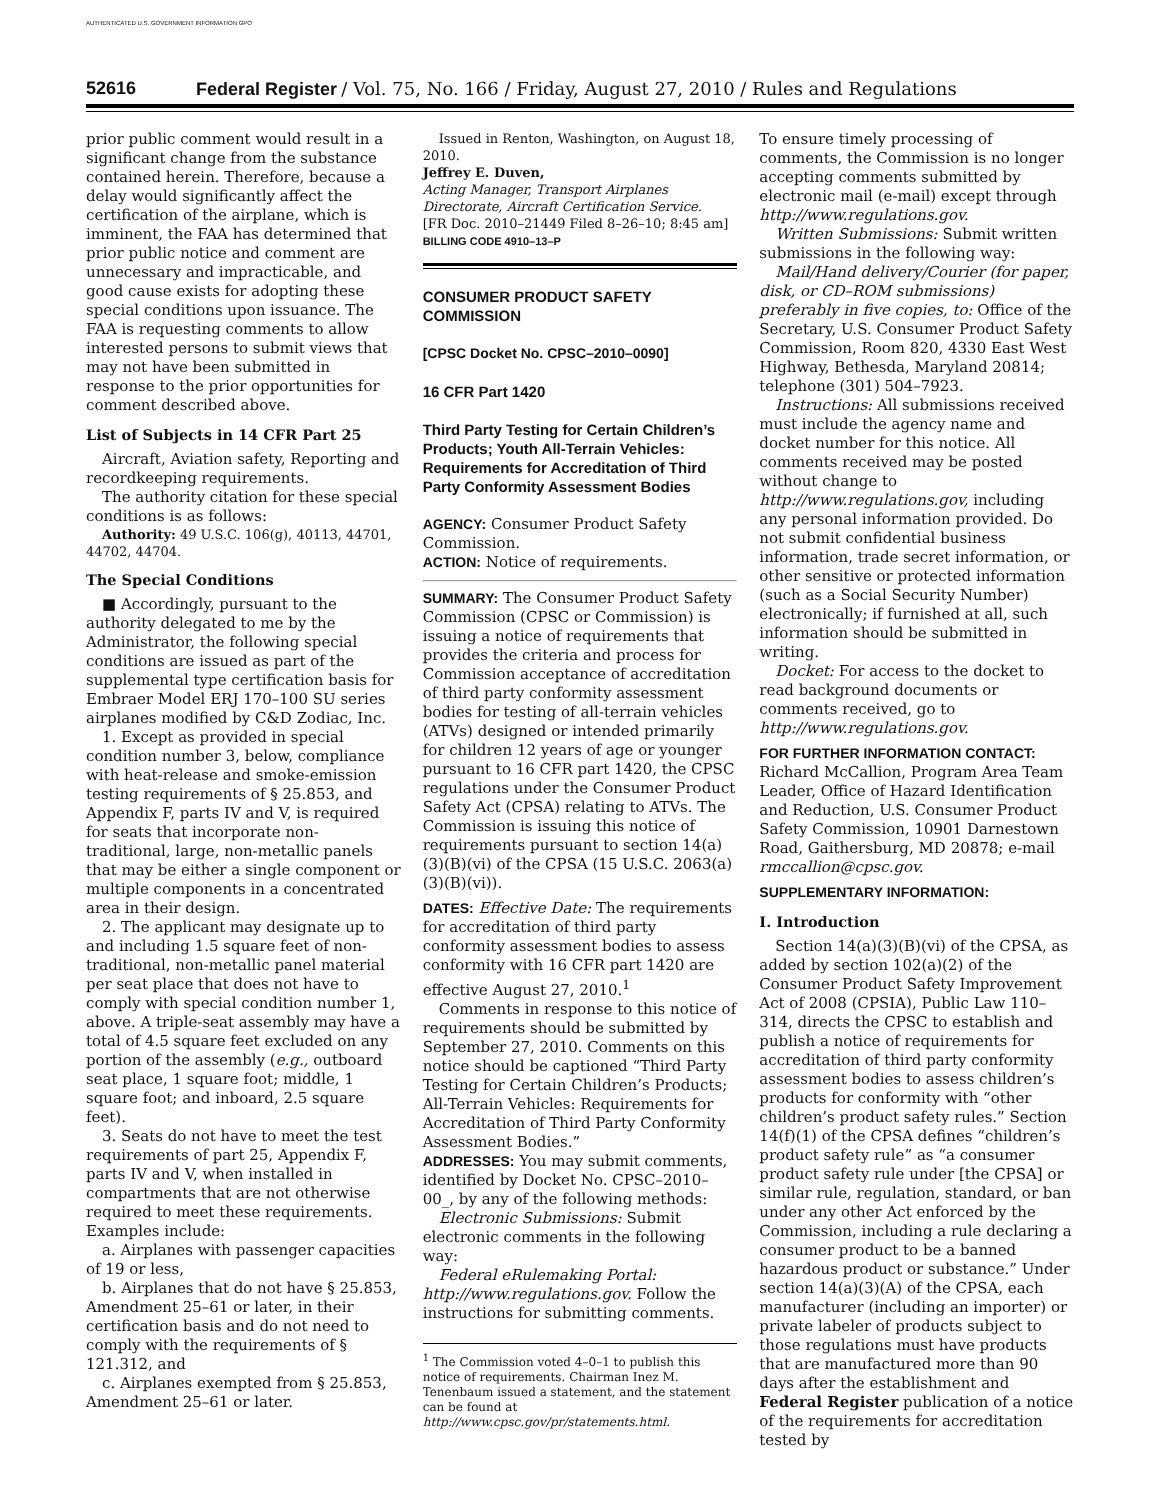AUTHENTICATED U.S. GOVERNMENT INFORMATION GPO
52616 Federal Register / Vol. 75, No. 166 / Friday, August 27, 2010 / Rules and Regulations
prior public comment would result in a significant change from the substance contained herein. Therefore, because a delay would significantly affect the certification of the airplane, which is imminent, the FAA has determined that prior public notice and comment are unnecessary and impracticable, and good cause exists for adopting these special conditions upon issuance. The FAA is requesting comments to allow interested persons to submit views that may not have been submitted in response to the prior opportunities for comment described above.
List of Subjects in 14 CFR Part 25
Aircraft, Aviation safety, Reporting and recordkeeping requirements.
The authority citation for these special conditions is as follows:
Authority: 49 U.S.C. 106(g), 40113, 44701, 44702, 44704.
The Special Conditions
■ Accordingly, pursuant to the authority delegated to me by the Administrator, the following special conditions are issued as part of the supplemental type certification basis for Embraer Model ERJ 170–100 SU series airplanes modified by C&D Zodiac, Inc.
1. Except as provided in special condition number 3, below, compliance with heat-release and smoke-emission testing requirements of § 25.853, and Appendix F, parts IV and V, is required for seats that incorporate non-traditional, large, non-metallic panels that may be either a single component or multiple components in a concentrated area in their design.
2. The applicant may designate up to and including 1.5 square feet of non-traditional, non-metallic panel material per seat place that does not have to comply with special condition number 1, above. A triple-seat assembly may have a total of 4.5 square feet excluded on any portion of the assembly (e.g., outboard seat place, 1 square foot; middle, 1 square foot; and inboard, 2.5 square feet).
3. Seats do not have to meet the test requirements of part 25, Appendix F, parts IV and V, when installed in compartments that are not otherwise required to meet these requirements. Examples include:
a. Airplanes with passenger capacities of 19 or less,
b. Airplanes that do not have § 25.853, Amendment 25–61 or later, in their certification basis and do not need to comply with the requirements of § 121.312, and
c. Airplanes exempted from § 25.853, Amendment 25–61 or later.
Issued in Renton, Washington, on August 18, 2010.
Jeffrey E. Duven,
Acting Manager, Transport Airplanes Directorate, Aircraft Certification Service.
[FR Doc. 2010–21449 Filed 8–26–10; 8:45 am]
BILLING CODE 4910–13–P
CONSUMER PRODUCT SAFETY COMMISSION
[CPSC Docket No. CPSC–2010–0090]
16 CFR Part 1420
Third Party Testing for Certain Children’s Products; Youth All-Terrain Vehicles: Requirements for Accreditation of Third Party Conformity Assessment Bodies
AGENCY: Consumer Product Safety Commission.
ACTION: Notice of requirements.
SUMMARY: The Consumer Product Safety Commission (CPSC or Commission) is issuing a notice of requirements that provides the criteria and process for Commission acceptance of accreditation of third party conformity assessment bodies for testing of all-terrain vehicles (ATVs) designed or intended primarily for children 12 years of age or younger pursuant to 16 CFR part 1420, the CPSC regulations under the Consumer Product Safety Act (CPSA) relating to ATVs. The Commission is issuing this notice of requirements pursuant to section 14(a)(3)(B)(vi) of the CPSA (15 U.S.C. 2063(a)(3)(B)(vi)).
DATES: Effective Date: The requirements for accreditation of third party conformity assessment bodies to assess conformity with 16 CFR part 1420 are effective August 27, 2010.<sup>1</sup>
Comments in response to this notice of requirements should be submitted by September 27, 2010. Comments on this notice should be captioned “Third Party Testing for Certain Children’s Products; All-Terrain Vehicles: Requirements for Accreditation of Third Party Conformity Assessment Bodies.”
ADDRESSES: You may submit comments, identified by Docket No. CPSC–2010–00_, by any of the following methods:
Electronic Submissions: Submit electronic comments in the following way:
Federal eRulemaking Portal: http://www.regulations.gov. Follow the instructions for submitting comments.
<sup>1</sup> The Commission voted 4–0–1 to publish this notice of requirements. Chairman Inez M. Tenenbaum issued a statement, and the statement can be found at http://www.cpsc.gov/pr/statements.html.
To ensure timely processing of comments, the Commission is no longer accepting comments submitted by electronic mail (e-mail) except through http://www.regulations.gov.
Written Submissions: Submit written submissions in the following way:
Mail/Hand delivery/Courier (for paper, disk, or CD–ROM submissions) preferably in five copies, to: Office of the Secretary, U.S. Consumer Product Safety Commission, Room 820, 4330 East West Highway, Bethesda, Maryland 20814; telephone (301) 504–7923.
Instructions: All submissions received must include the agency name and docket number for this notice. All comments received may be posted without change to http://www.regulations.gov, including any personal information provided. Do not submit confidential business information, trade secret information, or other sensitive or protected information (such as a Social Security Number) electronically; if furnished at all, such information should be submitted in writing.
Docket: For access to the docket to read background documents or comments received, go to http://www.regulations.gov.
FOR FURTHER INFORMATION CONTACT: Richard McCallion, Program Area Team Leader, Office of Hazard Identification and Reduction, U.S. Consumer Product Safety Commission, 10901 Darnestown Road, Gaithersburg, MD 20878; e-mail rmccallion@cpsc.gov.
SUPPLEMENTARY INFORMATION:
I. Introduction
Section 14(a)(3)(B)(vi) of the CPSA, as added by section 102(a)(2) of the Consumer Product Safety Improvement Act of 2008 (CPSIA), Public Law 110–314, directs the CPSC to establish and publish a notice of requirements for accreditation of third party conformity assessment bodies to assess children’s products for conformity with “other children’s product safety rules.” Section 14(f)(1) of the CPSA defines “children’s product safety rule” as “a consumer product safety rule under [the CPSA] or similar rule, regulation, standard, or ban under any other Act enforced by the Commission, including a rule declaring a consumer product to be a banned hazardous product or substance.” Under section 14(a)(3)(A) of the CPSA, each manufacturer (including an importer) or private labeler of products subject to those regulations must have products that are manufactured more than 90 days after the establishment and Federal Register publication of a notice of the requirements for accreditation tested by